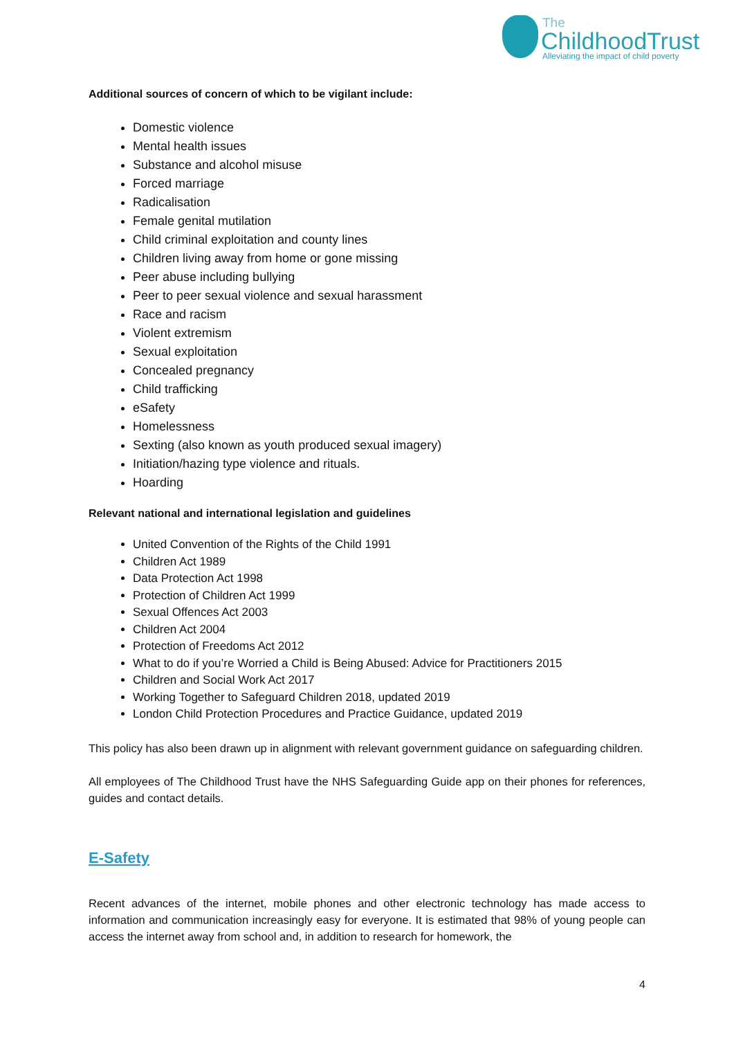The
ChildhoodTrust
Alleviating the impact of child poverty
Additional sources of concern of which to be vigilant include:
Domestic violence
Mental health issues
Substance and alcohol misuse
Forced marriage
Radicalisation
Female genital mutilation
Child criminal exploitation and county lines
Children living away from home or gone missing
Peer abuse including bullying
Peer to peer sexual violence and sexual harassment
Race and racism
Violent extremism
Sexual exploitation
Concealed pregnancy
Child trafficking
eSafety
Homelessness
Sexting (also known as youth produced sexual imagery)
Initiation/hazing type violence and rituals.
Hoarding
Relevant national and international legislation and guidelines
United Convention of the Rights of the Child 1991
Children Act 1989
Data Protection Act 1998
Protection of Children Act 1999
Sexual Offences Act 2003
Children Act 2004
Protection of Freedoms Act 2012
What to do if you’re Worried a Child is Being Abused: Advice for Practitioners 2015
Children and Social Work Act 2017
Working Together to Safeguard Children 2018, updated 2019
London Child Protection Procedures and Practice Guidance, updated 2019
This policy has also been drawn up in alignment with relevant government guidance on safeguarding children.
All employees of The Childhood Trust have the NHS Safeguarding Guide app on their phones for references, guides and contact details.
E-Safety
Recent advances of the internet, mobile phones and other electronic technology has made access to information and communication increasingly easy for everyone. It is estimated that 98% of young people can access the internet away from school and, in addition to research for homework, the
4